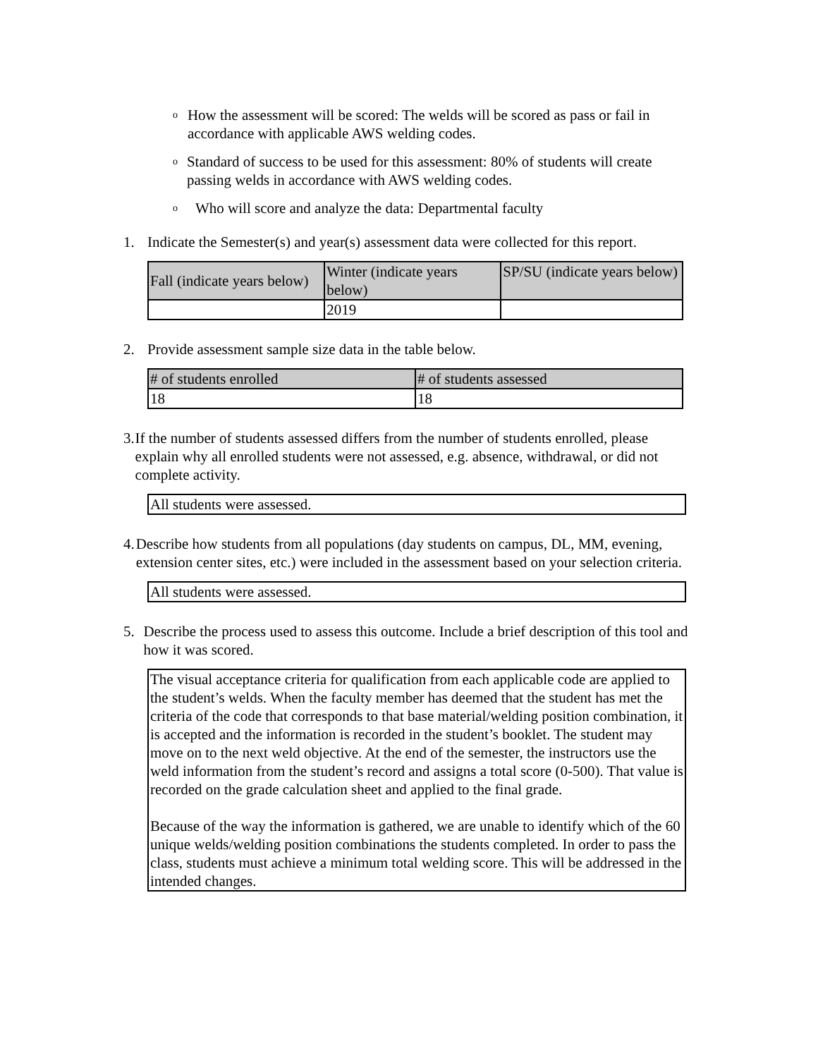o How the assessment will be scored: The welds will be scored as pass or fail in accordance with applicable AWS welding codes.
o Standard of success to be used for this assessment: 80% of students will create passing welds in accordance with AWS welding codes.
o Who will score and analyze the data: Departmental faculty
1. Indicate the Semester(s) and year(s) assessment data were collected for this report.
| Fall (indicate years below) | Winter (indicate years below) | SP/SU (indicate years below) |
| --- | --- | --- |
| | 2019 | |
2. Provide assessment sample size data in the table below.
| # of students enrolled | # of students assessed |
| --- | --- |
| 18 | 18 |
3. If the number of students assessed differs from the number of students enrolled, please explain why all enrolled students were not assessed, e.g. absence, withdrawal, or did not complete activity.
All students were assessed.
4. Describe how students from all populations (day students on campus, DL, MM, evening, extension center sites, etc.) were included in the assessment based on your selection criteria.
All students were assessed.
5. Describe the process used to assess this outcome. Include a brief description of this tool and how it was scored.
The visual acceptance criteria for qualification from each applicable code are applied to the student’s welds. When the faculty member has deemed that the student has met the criteria of the code that corresponds to that base material/welding position combination, it is accepted and the information is recorded in the student’s booklet. The student may move on to the next weld objective. At the end of the semester, the instructors use the weld information from the student’s record and assigns a total score (0-500). That value is recorded on the grade calculation sheet and applied to the final grade.
Because of the way the information is gathered, we are unable to identify which of the 60 unique welds/welding position combinations the students completed. In order to pass the class, students must achieve a minimum total welding score. This will be addressed in the intended changes.